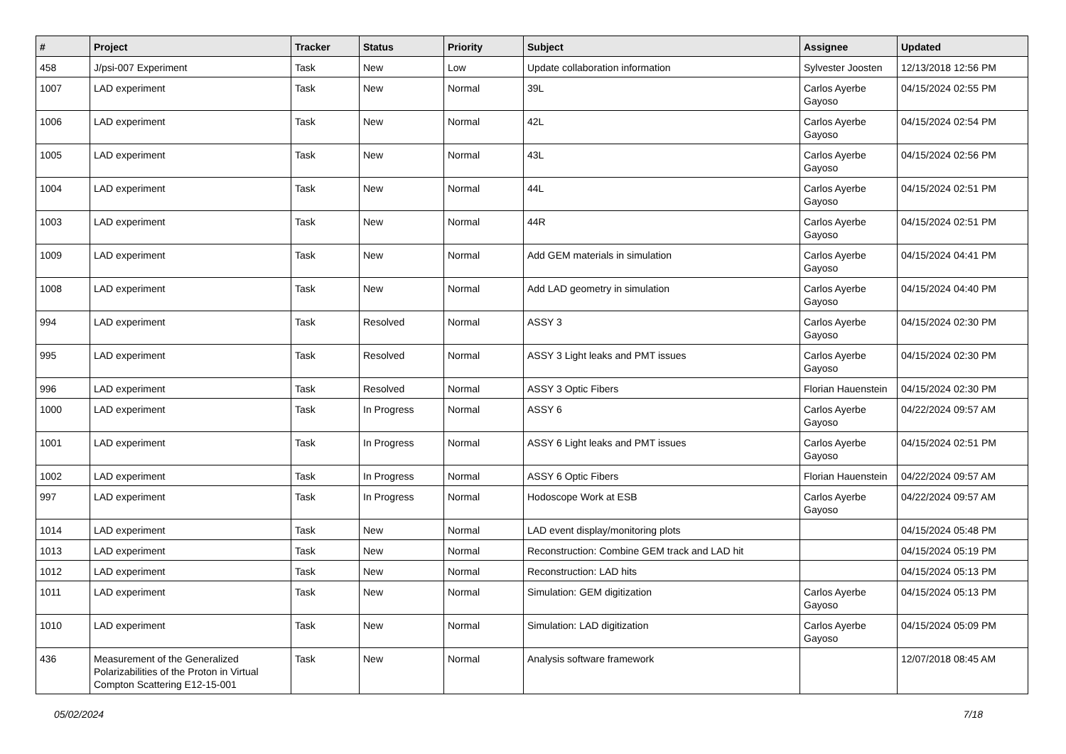| # | Project | Tracker | Status | Priority | Subject | Assignee | Updated |
| --- | --- | --- | --- | --- | --- | --- | --- |
| 458 | J/psi-007 Experiment | Task | New | Low | Update collaboration information | Sylvester Joosten | 12/13/2018 12:56 PM |
| 1007 | LAD experiment | Task | New | Normal | 39L | Carlos Ayerbe Gayoso | 04/15/2024 02:55 PM |
| 1006 | LAD experiment | Task | New | Normal | 42L | Carlos Ayerbe Gayoso | 04/15/2024 02:54 PM |
| 1005 | LAD experiment | Task | New | Normal | 43L | Carlos Ayerbe Gayoso | 04/15/2024 02:56 PM |
| 1004 | LAD experiment | Task | New | Normal | 44L | Carlos Ayerbe Gayoso | 04/15/2024 02:51 PM |
| 1003 | LAD experiment | Task | New | Normal | 44R | Carlos Ayerbe Gayoso | 04/15/2024 02:51 PM |
| 1009 | LAD experiment | Task | New | Normal | Add GEM materials in simulation | Carlos Ayerbe Gayoso | 04/15/2024 04:41 PM |
| 1008 | LAD experiment | Task | New | Normal | Add LAD geometry in simulation | Carlos Ayerbe Gayoso | 04/15/2024 04:40 PM |
| 994 | LAD experiment | Task | Resolved | Normal | ASSY 3 | Carlos Ayerbe Gayoso | 04/15/2024 02:30 PM |
| 995 | LAD experiment | Task | Resolved | Normal | ASSY 3 Light leaks and PMT issues | Carlos Ayerbe Gayoso | 04/15/2024 02:30 PM |
| 996 | LAD experiment | Task | Resolved | Normal | ASSY 3 Optic Fibers | Florian Hauenstein | 04/15/2024 02:30 PM |
| 1000 | LAD experiment | Task | In Progress | Normal | ASSY 6 | Carlos Ayerbe Gayoso | 04/22/2024 09:57 AM |
| 1001 | LAD experiment | Task | In Progress | Normal | ASSY 6 Light leaks and PMT issues | Carlos Ayerbe Gayoso | 04/15/2024 02:51 PM |
| 1002 | LAD experiment | Task | In Progress | Normal | ASSY 6 Optic Fibers | Florian Hauenstein | 04/22/2024 09:57 AM |
| 997 | LAD experiment | Task | In Progress | Normal | Hodoscope Work at ESB | Carlos Ayerbe Gayoso | 04/22/2024 09:57 AM |
| 1014 | LAD experiment | Task | New | Normal | LAD event display/monitoring plots | | 04/15/2024 05:48 PM |
| 1013 | LAD experiment | Task | New | Normal | Reconstruction: Combine GEM track and LAD hit | | 04/15/2024 05:19 PM |
| 1012 | LAD experiment | Task | New | Normal | Reconstruction: LAD hits | | 04/15/2024 05:13 PM |
| 1011 | LAD experiment | Task | New | Normal | Simulation: GEM digitization | Carlos Ayerbe Gayoso | 04/15/2024 05:13 PM |
| 1010 | LAD experiment | Task | New | Normal | Simulation: LAD digitization | Carlos Ayerbe Gayoso | 04/15/2024 05:09 PM |
| 436 | Measurement of the Generalized Polarizabilities of the Proton in Virtual Compton Scattering E12-15-001 | Task | New | Normal | Analysis software framework | | 12/07/2018 08:45 AM |
05/02/2024 7/18